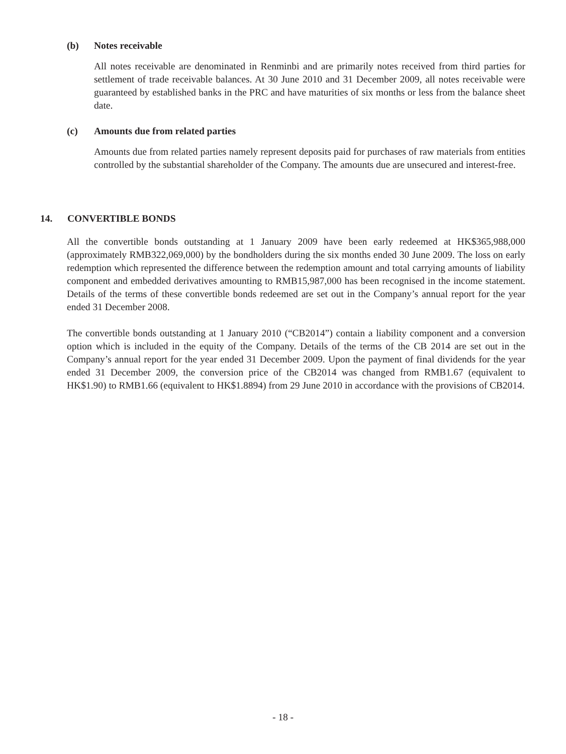(b) Notes receivable
All notes receivable are denominated in Renminbi and are primarily notes received from third parties for settlement of trade receivable balances. At 30 June 2010 and 31 December 2009, all notes receivable were guaranteed by established banks in the PRC and have maturities of six months or less from the balance sheet date.
(c) Amounts due from related parties
Amounts due from related parties namely represent deposits paid for purchases of raw materials from entities controlled by the substantial shareholder of the Company. The amounts due are unsecured and interest-free.
14. CONVERTIBLE BONDS
All the convertible bonds outstanding at 1 January 2009 have been early redeemed at HK$365,988,000 (approximately RMB322,069,000) by the bondholders during the six months ended 30 June 2009. The loss on early redemption which represented the difference between the redemption amount and total carrying amounts of liability component and embedded derivatives amounting to RMB15,987,000 has been recognised in the income statement. Details of the terms of these convertible bonds redeemed are set out in the Company’s annual report for the year ended 31 December 2008.
The convertible bonds outstanding at 1 January 2010 (“CB2014”) contain a liability component and a conversion option which is included in the equity of the Company. Details of the terms of the CB 2014 are set out in the Company’s annual report for the year ended 31 December 2009. Upon the payment of final dividends for the year ended 31 December 2009, the conversion price of the CB2014 was changed from RMB1.67 (equivalent to HK$1.90) to RMB1.66 (equivalent to HK$1.8894) from 29 June 2010 in accordance with the provisions of CB2014.
- 18 -